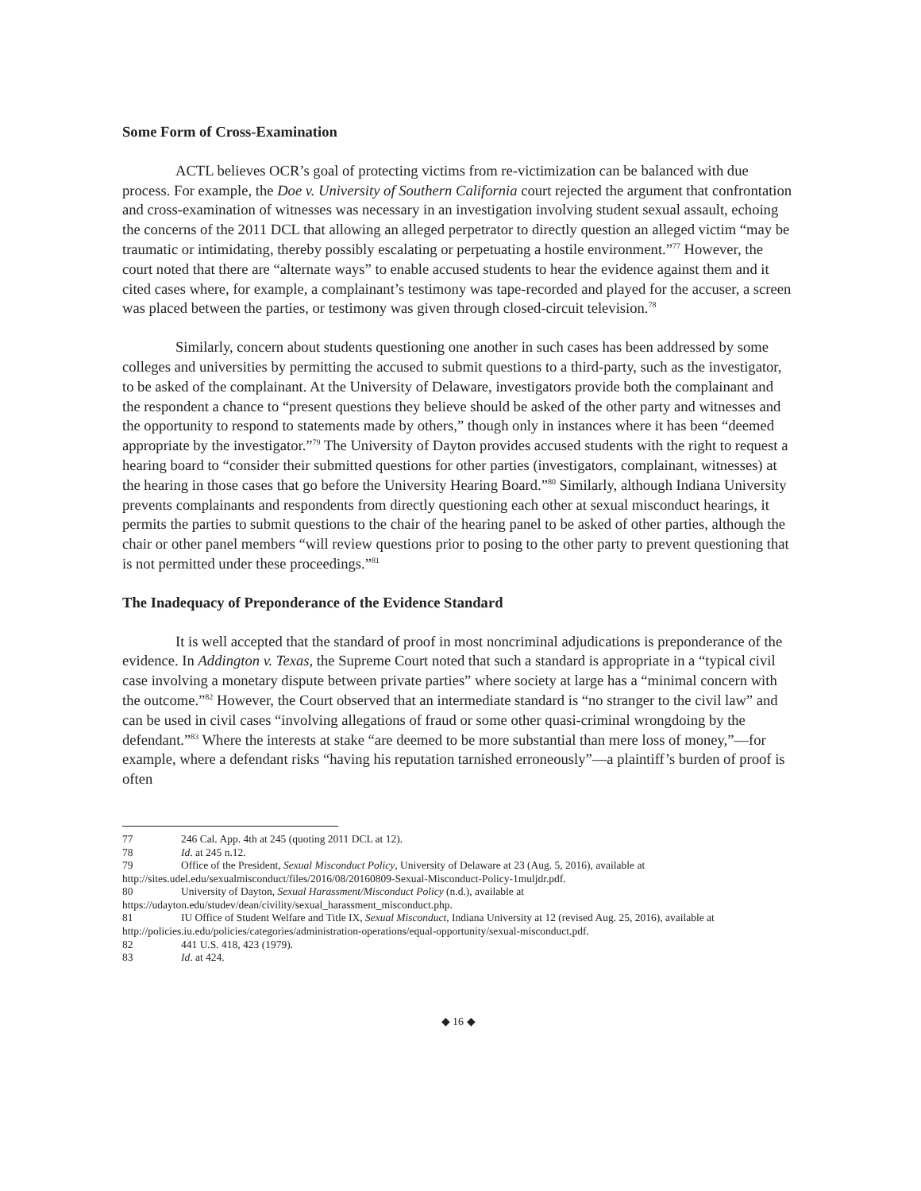Some Form of Cross-Examination
ACTL believes OCR’s goal of protecting victims from re-victimization can be balanced with due process. For example, the Doe v. University of Southern California court rejected the argument that confrontation and cross-examination of witnesses was necessary in an investigation involving student sexual assault, echoing the concerns of the 2011 DCL that allowing an alleged perpetrator to directly question an alleged victim “may be traumatic or intimidating, thereby possibly escalating or perpetuating a hostile environment.”<sup>77</sup> However, the court noted that there are “alternate ways” to enable accused students to hear the evidence against them and it cited cases where, for example, a complainant’s testimony was tape-recorded and played for the accuser, a screen was placed between the parties, or testimony was given through closed-circuit television.<sup>78</sup>
Similarly, concern about students questioning one another in such cases has been addressed by some colleges and universities by permitting the accused to submit questions to a third-party, such as the investigator, to be asked of the complainant. At the University of Delaware, investigators provide both the complainant and the respondent a chance to “present questions they believe should be asked of the other party and witnesses and the opportunity to respond to statements made by others,” though only in instances where it has been “deemed appropriate by the investigator.”<sup>79</sup> The University of Dayton provides accused students with the right to request a hearing board to “consider their submitted questions for other parties (investigators, complainant, witnesses) at the hearing in those cases that go before the University Hearing Board.”<sup>80</sup> Similarly, although Indiana University prevents complainants and respondents from directly questioning each other at sexual misconduct hearings, it permits the parties to submit questions to the chair of the hearing panel to be asked of other parties, although the chair or other panel members “will review questions prior to posing to the other party to prevent questioning that is not permitted under these proceedings.”<sup>81</sup>
The Inadequacy of Preponderance of the Evidence Standard
It is well accepted that the standard of proof in most noncriminal adjudications is preponderance of the evidence. In Addington v. Texas, the Supreme Court noted that such a standard is appropriate in a “typical civil case involving a monetary dispute between private parties” where society at large has a “minimal concern with the outcome.”<sup>82</sup> However, the Court observed that an intermediate standard is “no stranger to the civil law” and can be used in civil cases “involving allegations of fraud or some other quasi-criminal wrongdoing by the defendant.”<sup>83</sup> Where the interests at stake “are deemed to be more substantial than mere loss of money,”—for example, where a defendant risks “having his reputation tarnished erroneously”—a plaintiff’s burden of proof is often
77 246 Cal. App. 4th at 245 (quoting 2011 DCL at 12).
78 Id. at 245 n.12.
79 Office of the President, Sexual Misconduct Policy, University of Delaware at 23 (Aug. 5, 2016), available at http://sites.udel.edu/sexualmisconduct/files/2016/08/20160809-Sexual-Misconduct-Policy-1muljdr.pdf.
80 University of Dayton, Sexual Harassment/Misconduct Policy (n.d.), available at https://udayton.edu/studev/dean/civility/sexual_harassment_misconduct.php.
81 IU Office of Student Welfare and Title IX, Sexual Misconduct, Indiana University at 12 (revised Aug. 25, 2016), available at http://policies.iu.edu/policies/categories/administration-operations/equal-opportunity/sexual-misconduct.pdf.
82 441 U.S. 418, 423 (1979).
83 Id. at 424.
◆ 16 ◆